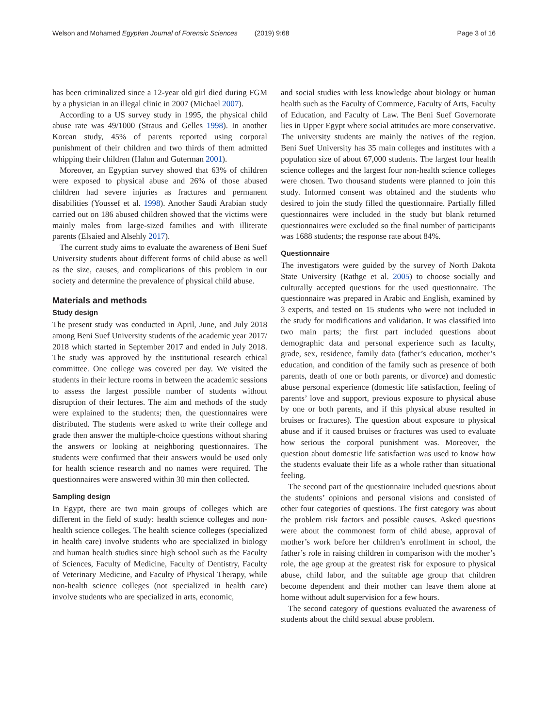Welson and Mohamed Egyptian Journal of Forensic Sciences (2019) 9:68 Page 3 of 16
has been criminalized since a 12-year old girl died during FGM by a physician in an illegal clinic in 2007 (Michael 2007).
According to a US survey study in 1995, the physical child abuse rate was 49/1000 (Straus and Gelles 1998). In another Korean study, 45% of parents reported using corporal punishment of their children and two thirds of them admitted whipping their children (Hahm and Guterman 2001).
Moreover, an Egyptian survey showed that 63% of children were exposed to physical abuse and 26% of those abused children had severe injuries as fractures and permanent disabilities (Youssef et al. 1998). Another Saudi Arabian study carried out on 186 abused children showed that the victims were mainly males from large-sized families and with illiterate parents (Elsaied and Alsehly 2017).
The current study aims to evaluate the awareness of Beni Suef University students about different forms of child abuse as well as the size, causes, and complications of this problem in our society and determine the prevalence of physical child abuse.
Materials and methods
Study design
The present study was conducted in April, June, and July 2018 among Beni Suef University students of the academic year 2017/ 2018 which started in September 2017 and ended in July 2018. The study was approved by the institutional research ethical committee. One college was covered per day. We visited the students in their lecture rooms in between the academic sessions to assess the largest possible number of students without disruption of their lectures. The aim and methods of the study were explained to the students; then, the questionnaires were distributed. The students were asked to write their college and grade then answer the multiple-choice questions without sharing the answers or looking at neighboring questionnaires. The students were confirmed that their answers would be used only for health science research and no names were required. The questionnaires were answered within 30 min then collected.
Sampling design
In Egypt, there are two main groups of colleges which are different in the field of study: health science colleges and non-health science colleges. The health science colleges (specialized in health care) involve students who are specialized in biology and human health studies since high school such as the Faculty of Sciences, Faculty of Medicine, Faculty of Dentistry, Faculty of Veterinary Medicine, and Faculty of Physical Therapy, while non-health science colleges (not specialized in health care) involve students who are specialized in arts, economic,
and social studies with less knowledge about biology or human health such as the Faculty of Commerce, Faculty of Arts, Faculty of Education, and Faculty of Law. The Beni Suef Governorate lies in Upper Egypt where social attitudes are more conservative. The university students are mainly the natives of the region. Beni Suef University has 35 main colleges and institutes with a population size of about 67,000 students. The largest four health science colleges and the largest four non-health science colleges were chosen. Two thousand students were planned to join this study. Informed consent was obtained and the students who desired to join the study filled the questionnaire. Partially filled questionnaires were included in the study but blank returned questionnaires were excluded so the final number of participants was 1688 students; the response rate about 84%.
Questionnaire
The investigators were guided by the survey of North Dakota State University (Rathge et al. 2005) to choose socially and culturally accepted questions for the used questionnaire. The questionnaire was prepared in Arabic and English, examined by 3 experts, and tested on 15 students who were not included in the study for modifications and validation. It was classified into two main parts; the first part included questions about demographic data and personal experience such as faculty, grade, sex, residence, family data (father’s education, mother’s education, and condition of the family such as presence of both parents, death of one or both parents, or divorce) and domestic abuse personal experience (domestic life satisfaction, feeling of parents’ love and support, previous exposure to physical abuse by one or both parents, and if this physical abuse resulted in bruises or fractures). The question about exposure to physical abuse and if it caused bruises or fractures was used to evaluate how serious the corporal punishment was. Moreover, the question about domestic life satisfaction was used to know how the students evaluate their life as a whole rather than situational feeling.
The second part of the questionnaire included questions about the students’ opinions and personal visions and consisted of other four categories of questions. The first category was about the problem risk factors and possible causes. Asked questions were about the commonest form of child abuse, approval of mother’s work before her children’s enrollment in school, the father’s role in raising children in comparison with the mother’s role, the age group at the greatest risk for exposure to physical abuse, child labor, and the suitable age group that children become dependent and their mother can leave them alone at home without adult supervision for a few hours.
The second category of questions evaluated the awareness of students about the child sexual abuse problem.